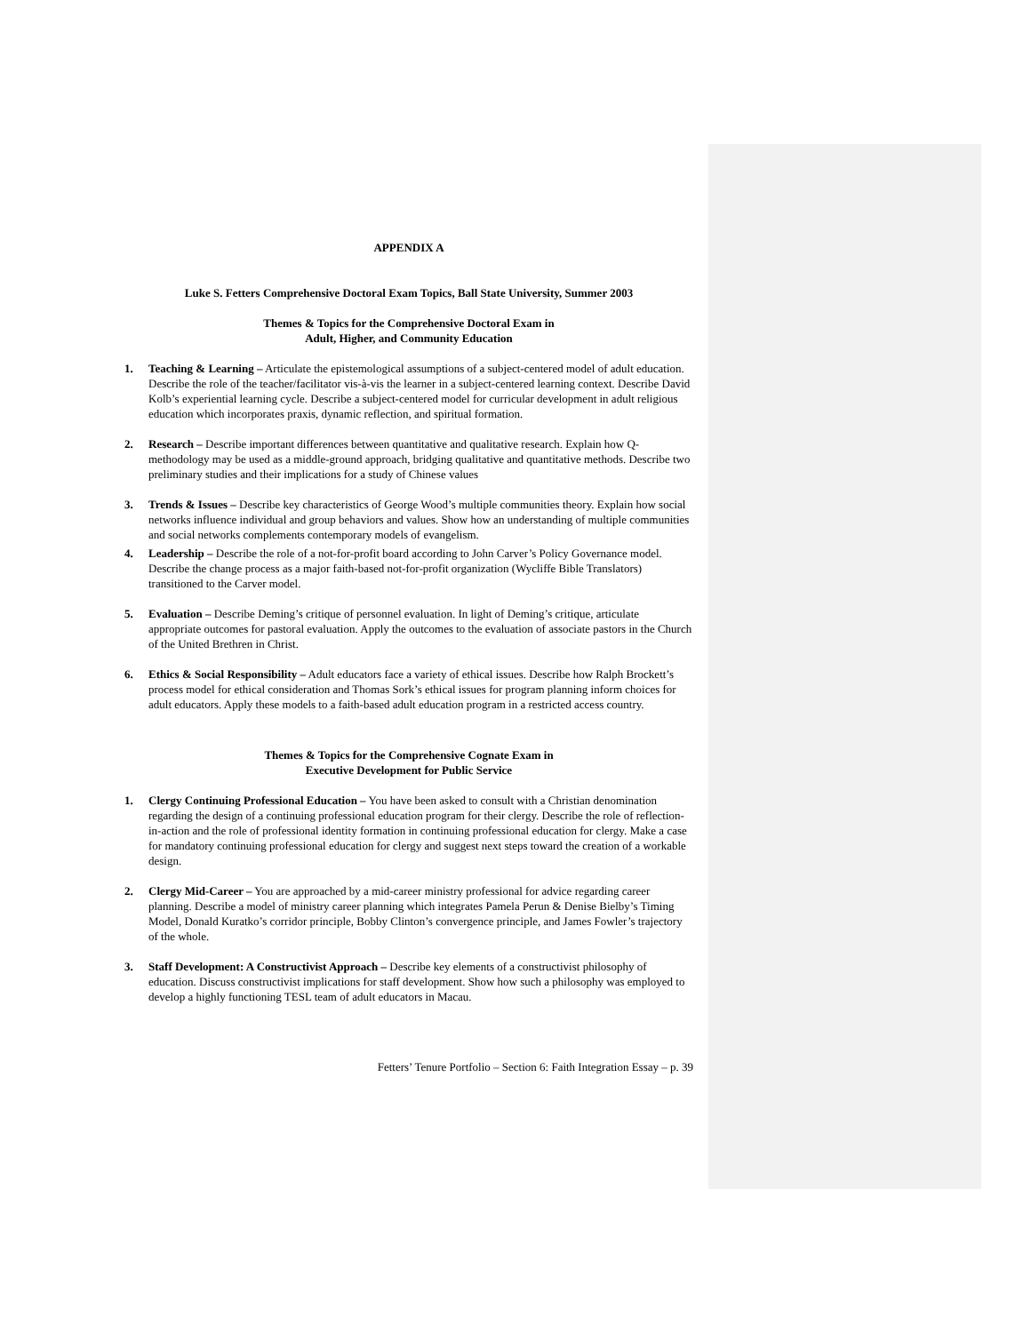APPENDIX A
Luke S. Fetters Comprehensive Doctoral Exam Topics, Ball State University, Summer 2003
Themes & Topics for the Comprehensive Doctoral Exam in
Adult, Higher, and Community Education
1. Teaching & Learning – Articulate the epistemological assumptions of a subject-centered model of adult education. Describe the role of the teacher/facilitator vis-à-vis the learner in a subject-centered learning context. Describe David Kolb’s experiential learning cycle. Describe a subject-centered model for curricular development in adult religious education which incorporates praxis, dynamic reflection, and spiritual formation.
2. Research – Describe important differences between quantitative and qualitative research. Explain how Q-methodology may be used as a middle-ground approach, bridging qualitative and quantitative methods. Describe two preliminary studies and their implications for a study of Chinese values
3. Trends & Issues – Describe key characteristics of George Wood’s multiple communities theory. Explain how social networks influence individual and group behaviors and values. Show how an understanding of multiple communities and social networks complements contemporary models of evangelism.
4. Leadership – Describe the role of a not-for-profit board according to John Carver’s Policy Governance model. Describe the change process as a major faith-based not-for-profit organization (Wycliffe Bible Translators) transitioned to the Carver model.
5. Evaluation – Describe Deming’s critique of personnel evaluation. In light of Deming’s critique, articulate appropriate outcomes for pastoral evaluation. Apply the outcomes to the evaluation of associate pastors in the Church of the United Brethren in Christ.
6. Ethics & Social Responsibility – Adult educators face a variety of ethical issues. Describe how Ralph Brockett’s process model for ethical consideration and Thomas Sork’s ethical issues for program planning inform choices for adult educators. Apply these models to a faith-based adult education program in a restricted access country.
Themes & Topics for the Comprehensive Cognate Exam in
Executive Development for Public Service
1. Clergy Continuing Professional Education – You have been asked to consult with a Christian denomination regarding the design of a continuing professional education program for their clergy. Describe the role of reflection-in-action and the role of professional identity formation in continuing professional education for clergy. Make a case for mandatory continuing professional education for clergy and suggest next steps toward the creation of a workable design.
2. Clergy Mid-Career – You are approached by a mid-career ministry professional for advice regarding career planning. Describe a model of ministry career planning which integrates Pamela Perun & Denise Bielby’s Timing Model, Donald Kuratko’s corridor principle, Bobby Clinton’s convergence principle, and James Fowler’s trajectory of the whole.
3. Staff Development: A Constructivist Approach – Describe key elements of a constructivist philosophy of education. Discuss constructivist implications for staff development. Show how such a philosophy was employed to develop a highly functioning TESL team of adult educators in Macau.
Fetters’ Tenure Portfolio – Section 6: Faith Integration Essay – p. 39